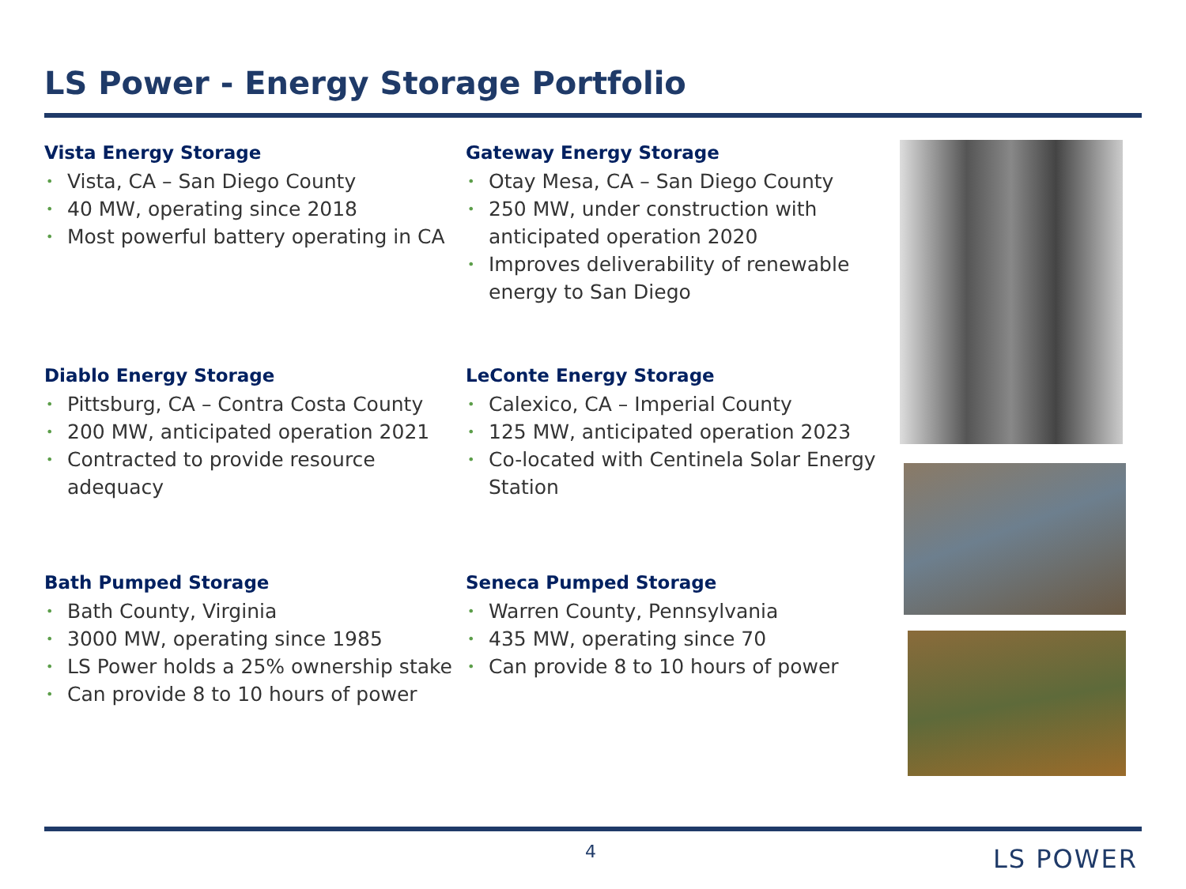LS Power - Energy Storage Portfolio
Vista Energy Storage
• Vista, CA – San Diego County
• 40 MW, operating since 2018
• Most powerful battery operating in CA
Gateway Energy Storage
• Otay Mesa, CA – San Diego County
• 250 MW, under construction with anticipated operation 2020
• Improves deliverability of renewable energy to San Diego
Diablo Energy Storage
• Pittsburg, CA – Contra Costa County
• 200 MW, anticipated operation 2021
• Contracted to provide resource adequacy
LeConte Energy Storage
• Calexico, CA – Imperial County
• 125 MW, anticipated operation 2023
• Co-located with Centinela Solar Energy Station
Bath Pumped Storage
• Bath County, Virginia
• 3000 MW, operating since 1985
• LS Power holds a 25% ownership stake
• Can provide 8 to 10 hours of power
Seneca Pumped Storage
• Warren County, Pennsylvania
• 435 MW, operating since 70
• Can provide 8 to 10 hours of power
4 LS POWER